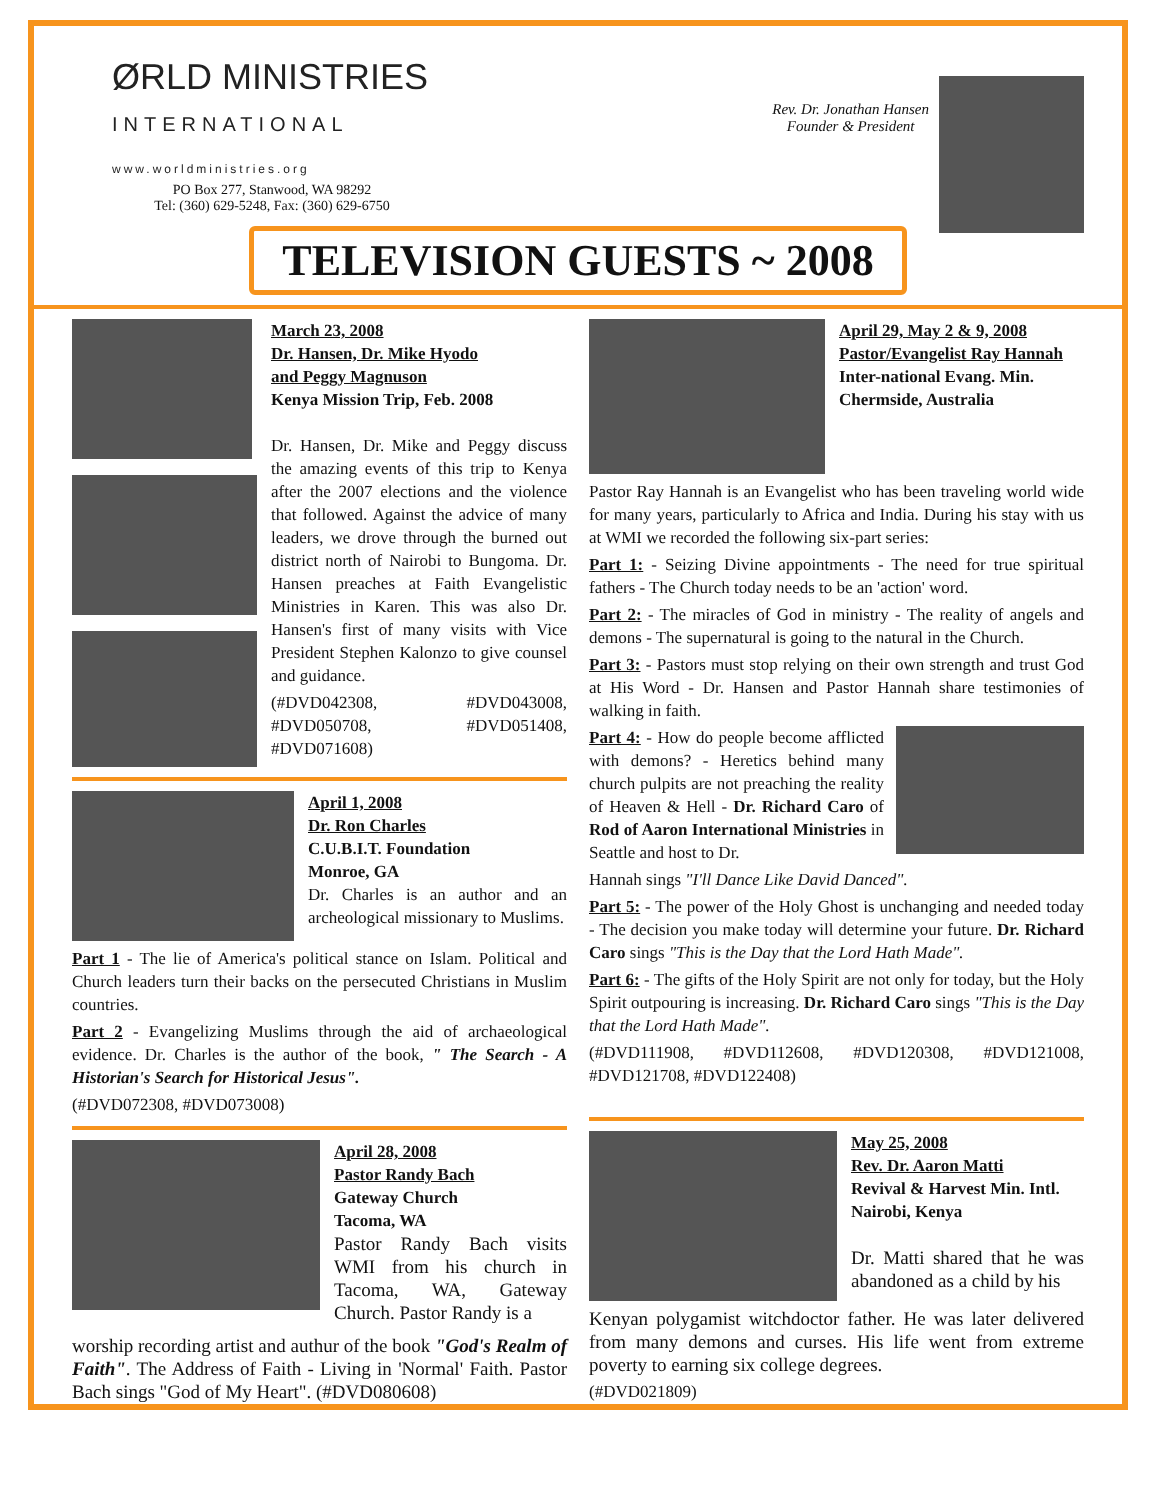ØRLD MINISTRIES
INTERNATIONAL
www.worldministries.org
PO Box 277, Stanwood, WA 98292
Tel: (360) 629-5248, Fax: (360) 629-6750
Rev. Dr. Jonathan Hansen
Founder & President
TELEVISION GUESTS ~ 2008
March 23, 2008
Dr. Hansen, Dr. Mike Hyodo
and Peggy Magnuson
Kenya Mission Trip, Feb. 2008
Dr. Hansen, Dr. Mike and Peggy discuss the amazing events of this trip to Kenya after the 2007 elections and the violence that followed. Against the advice of many leaders, we drove through the burned out district north of Nairobi to Bungoma. Dr. Hansen preaches at Faith Evangelistic Ministries in Karen. This was also Dr. Hansen's first of many visits with Vice President Stephen Kalonzo to give counsel and guidance.
(#DVD042308, #DVD043008, #DVD050708, #DVD051408, #DVD071608)
April 1, 2008
Dr. Ron Charles
C.U.B.I.T. Foundation
Monroe, GA
Dr. Charles is an author and an archeological missionary to Muslims.
Part 1 - The lie of America's political stance on Islam. Political and Church leaders turn their backs on the persecuted Christians in Muslim countries.
Part 2 - Evangelizing Muslims through the aid of archaeological evidence. Dr. Charles is the author of the book, " The Search - A Historian's Search for Historical Jesus".
(#DVD072308, #DVD073008)
April 28, 2008
Pastor Randy Bach
Gateway Church
Tacoma, WA
Pastor Randy Bach visits WMI from his church in Tacoma, WA, Gateway Church. Pastor Randy is a
worship recording artist and authur of the book "God's Realm of Faith". The Address of Faith - Living in 'Normal' Faith. Pastor Bach sings "God of My Heart". (#DVD080608)
April 29, May 2 & 9, 2008
Pastor/Evangelist Ray Hannah
Inter-national Evang. Min.
Chermside, Australia
Pastor Ray Hannah is an Evangelist who has been traveling world wide for many years, particularly to Africa and India. During his stay with us at WMI we recorded the following six-part series:
Part 1: - Seizing Divine appointments - The need for true spiritual fathers - The Church today needs to be an 'action' word.
Part 2: - The miracles of God in ministry - The reality of angels and demons - The supernatural is going to the natural in the Church.
Part 3: - Pastors must stop relying on their own strength and trust God at His Word - Dr. Hansen and Pastor Hannah share testimonies of walking in faith.
Part 4: - How do people become afflicted with demons? - Heretics behind many church pulpits are not preaching the reality of Heaven & Hell - Dr. Richard Caro of Rod of Aaron International Ministries in Seattle and host to Dr.
Hannah sings "I'll Dance Like David Danced".
Part 5: - The power of the Holy Ghost is unchanging and needed today - The decision you make today will determine your future. Dr. Richard Caro sings "This is the Day that the Lord Hath Made".
Part 6: - The gifts of the Holy Spirit are not only for today, but the Holy Spirit outpouring is increasing. Dr. Richard Caro sings "This is the Day that the Lord Hath Made".
(#DVD111908, #DVD112608, #DVD120308, #DVD121008, #DVD121708, #DVD122408)
May 25, 2008
Rev. Dr. Aaron Matti
Revival & Harvest Min. Intl.
Nairobi, Kenya
Dr. Matti shared that he was abandoned as a child by his
Kenyan polygamist witchdoctor father. He was later delivered from many demons and curses. His life went from extreme poverty to earning six college degrees.
(#DVD021809)